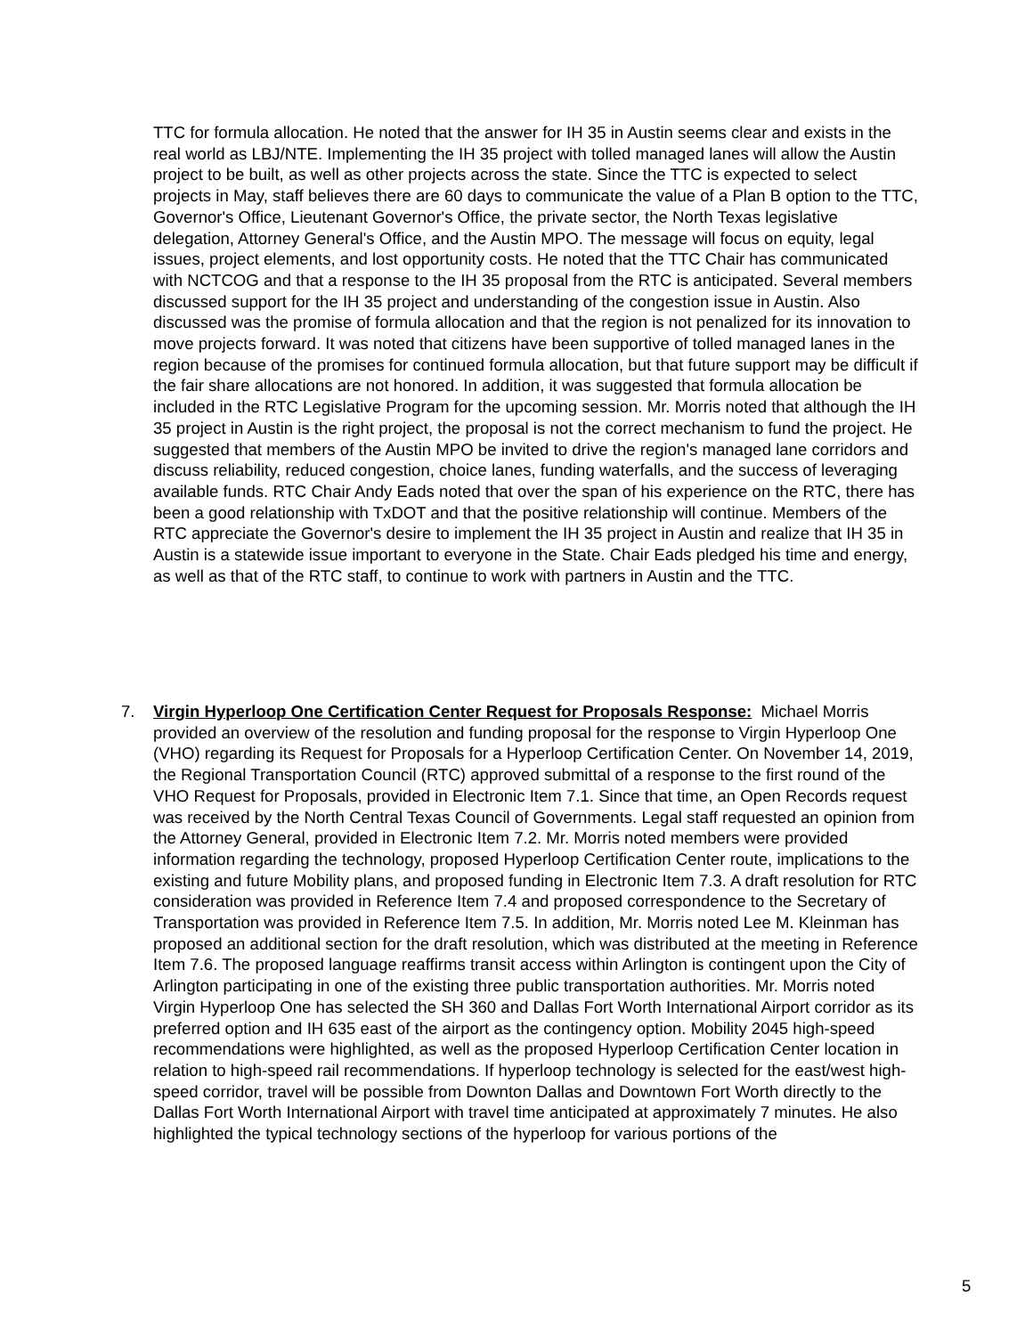TTC for formula allocation. He noted that the answer for IH 35 in Austin seems clear and exists in the real world as LBJ/NTE. Implementing the IH 35 project with tolled managed lanes will allow the Austin project to be built, as well as other projects across the state. Since the TTC is expected to select projects in May, staff believes there are 60 days to communicate the value of a Plan B option to the TTC, Governor's Office, Lieutenant Governor's Office, the private sector, the North Texas legislative delegation, Attorney General's Office, and the Austin MPO. The message will focus on equity, legal issues, project elements, and lost opportunity costs. He noted that the TTC Chair has communicated with NCTCOG and that a response to the IH 35 proposal from the RTC is anticipated. Several members discussed support for the IH 35 project and understanding of the congestion issue in Austin. Also discussed was the promise of formula allocation and that the region is not penalized for its innovation to move projects forward. It was noted that citizens have been supportive of tolled managed lanes in the region because of the promises for continued formula allocation, but that future support may be difficult if the fair share allocations are not honored. In addition, it was suggested that formula allocation be included in the RTC Legislative Program for the upcoming session. Mr. Morris noted that although the IH 35 project in Austin is the right project, the proposal is not the correct mechanism to fund the project. He suggested that members of the Austin MPO be invited to drive the region's managed lane corridors and discuss reliability, reduced congestion, choice lanes, funding waterfalls, and the success of leveraging available funds. RTC Chair Andy Eads noted that over the span of his experience on the RTC, there has been a good relationship with TxDOT and that the positive relationship will continue. Members of the RTC appreciate the Governor's desire to implement the IH 35 project in Austin and realize that IH 35 in Austin is a statewide issue important to everyone in the State. Chair Eads pledged his time and energy, as well as that of the RTC staff, to continue to work with partners in Austin and the TTC.
7. Virgin Hyperloop One Certification Center Request for Proposals Response: Michael Morris provided an overview of the resolution and funding proposal for the response to Virgin Hyperloop One (VHO) regarding its Request for Proposals for a Hyperloop Certification Center. On November 14, 2019, the Regional Transportation Council (RTC) approved submittal of a response to the first round of the VHO Request for Proposals, provided in Electronic Item 7.1. Since that time, an Open Records request was received by the North Central Texas Council of Governments. Legal staff requested an opinion from the Attorney General, provided in Electronic Item 7.2. Mr. Morris noted members were provided information regarding the technology, proposed Hyperloop Certification Center route, implications to the existing and future Mobility plans, and proposed funding in Electronic Item 7.3. A draft resolution for RTC consideration was provided in Reference Item 7.4 and proposed correspondence to the Secretary of Transportation was provided in Reference Item 7.5. In addition, Mr. Morris noted Lee M. Kleinman has proposed an additional section for the draft resolution, which was distributed at the meeting in Reference Item 7.6. The proposed language reaffirms transit access within Arlington is contingent upon the City of Arlington participating in one of the existing three public transportation authorities. Mr. Morris noted Virgin Hyperloop One has selected the SH 360 and Dallas Fort Worth International Airport corridor as its preferred option and IH 635 east of the airport as the contingency option. Mobility 2045 high-speed recommendations were highlighted, as well as the proposed Hyperloop Certification Center location in relation to high-speed rail recommendations. If hyperloop technology is selected for the east/west high-speed corridor, travel will be possible from Downton Dallas and Downtown Fort Worth directly to the Dallas Fort Worth International Airport with travel time anticipated at approximately 7 minutes. He also highlighted the typical technology sections of the hyperloop for various portions of the
5